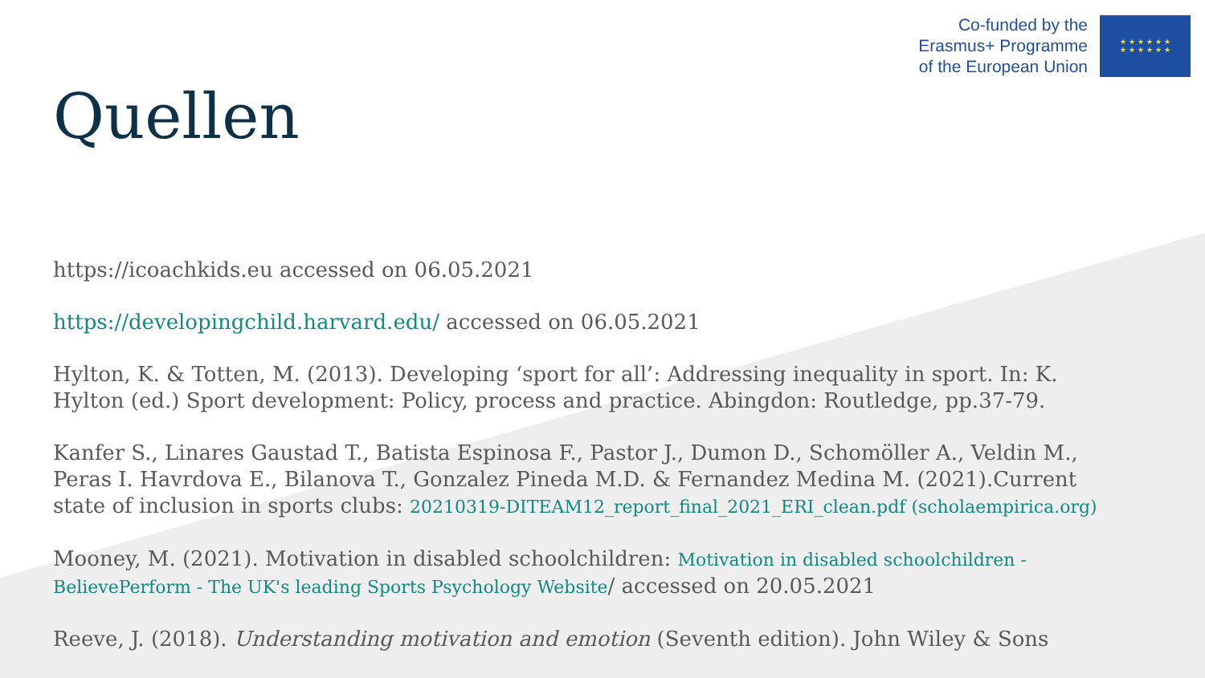Co-funded by the
Erasmus+ Programme
of the European Union
★ ★ ★ ★ ★ ★
★ ★ ★ ★ ★ ★
Quellen
https://icoachkids.eu accessed on 06.05.2021
https://developingchild.harvard.edu/ accessed on 06.05.2021
Hylton, K. & Totten, M. (2013). Developing ‘sport for all’: Addressing inequality in sport. In: K. Hylton (ed.) Sport development: Policy, process and practice. Abingdon: Routledge, pp.37-79.
Kanfer S., Linares Gaustad T., Batista Espinosa F., Pastor J., Dumon D., Schomöller A., Veldin M., Peras I. Havrdova E., Bilanova T., Gonzalez Pineda M.D. & Fernandez Medina M. (2021).Current state of inclusion in sports clubs: 20210319-DITEAM12_report_final_2021_ERI_clean.pdf (scholaempirica.org)
Mooney, M. (2021). Motivation in disabled schoolchildren: Motivation in disabled schoolchildren - BelievePerform - The UK's leading Sports Psychology Website/ accessed on 20.05.2021
Reeve, J. (2018). Understanding motivation and emotion (Seventh edition). John Wiley & Sons